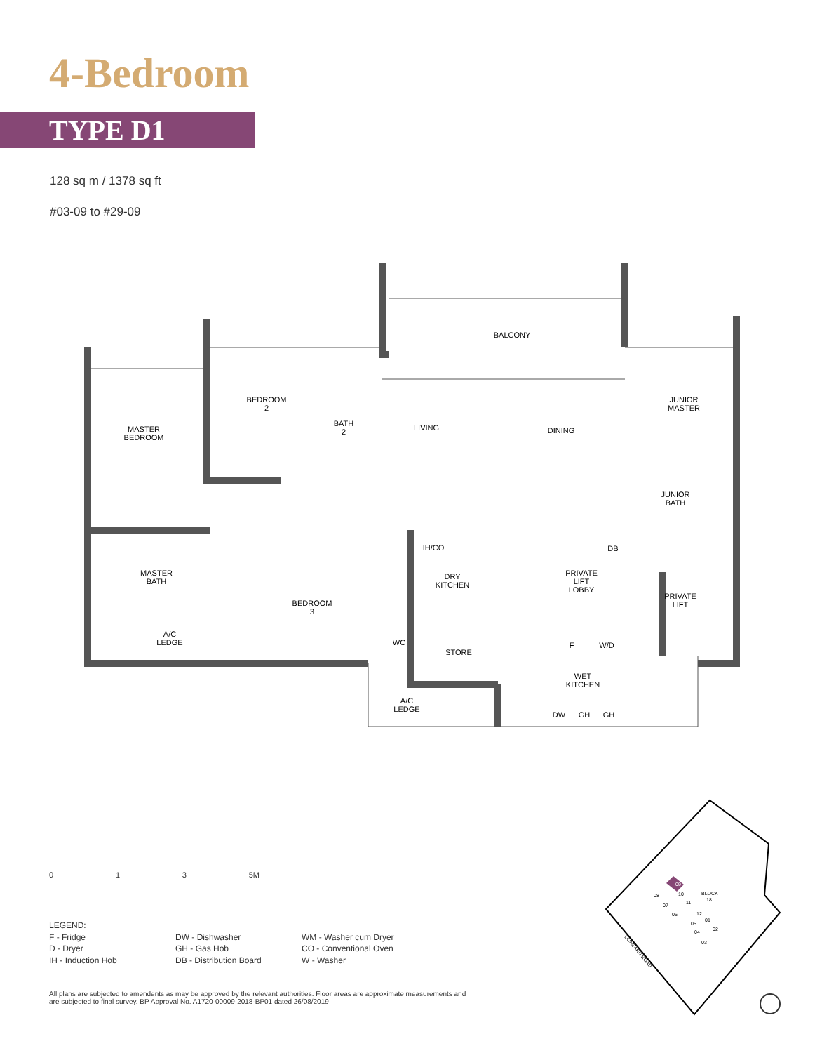4-Bedroom
TYPE D1
128 sq m / 1378 sq ft
#03-09 to #29-09
BALCONY
MASTER
BEDROOM
BEDROOM
2
BATH
2
LIVING
DINING
JUNIOR
MASTER
JUNIOR
BATH
MASTER
BATH
BEDROOM
3
DRY
KITCHEN
PRIVATE
LIFT
LOBBY
PRIVATE
LIFT
A/C
LEDGE
WC
STORE
F
W/D
WET
KITCHEN
A/C
LEDGE
IH/CO
DB
DW
GH
GH
0 1 3 5M
LEGEND:
F - Fridge
D - Dryer
IH - Induction Hob
DW - Dishwasher
GH - Gas Hob
DB - Distribution Board
WM - Washer cum Dryer
CO - Conventional Oven
W - Washer
All plans are subjected to amendents as may be approved by the relevant authorities. Floor areas are approximate measurements and are subjected to final survey. BP Approval No. A1720-00009-2018-BP01 dated 26/08/2019
09
08
10
BLOCK
18
11
07
06
12
01
05
04
02
03
DUNEARN ROAD